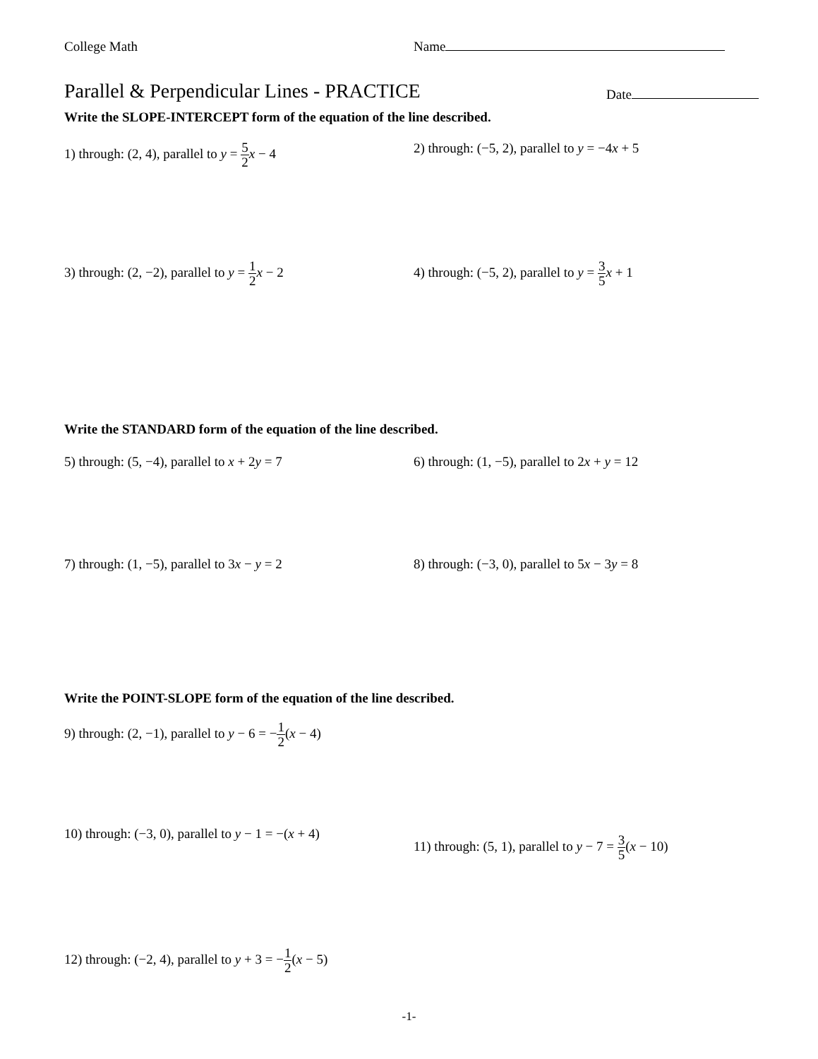College Math Name
Parallel & Perpendicular Lines - PRACTICE
Date
Write the SLOPE-INTERCEPT form of the equation of the line described.
1) through: (2, 4), parallel to y = 5 2 x − 4
2) through: (−5, 2), parallel to y = −4x + 5
3) through: (2, −2), parallel to y = 1 2 x − 2
4) through: (−5, 2), parallel to y = 3 5 x + 1
Write the STANDARD form of the equation of the line described.
5) through: (5, −4), parallel to x + 2y = 7 6) through: (1, −5), parallel to 2x + y = 12
7) through: (1, −5), parallel to 3x − y = 2 8) through: (−3, 0), parallel to 5x − 3y = 8
Write the POINT-SLOPE form of the equation of the line described.
9) through: (2, −1), parallel to y − 6 = −1 2(x − 4)
10) through: (−3, 0), parallel to y − 1 = −(x + 4)
11) through: (5, 1), parallel to y − 7 = 3 5(x − 10)
12) through: (−2, 4), parallel to y + 3 = −1 2(x − 5)
-1-